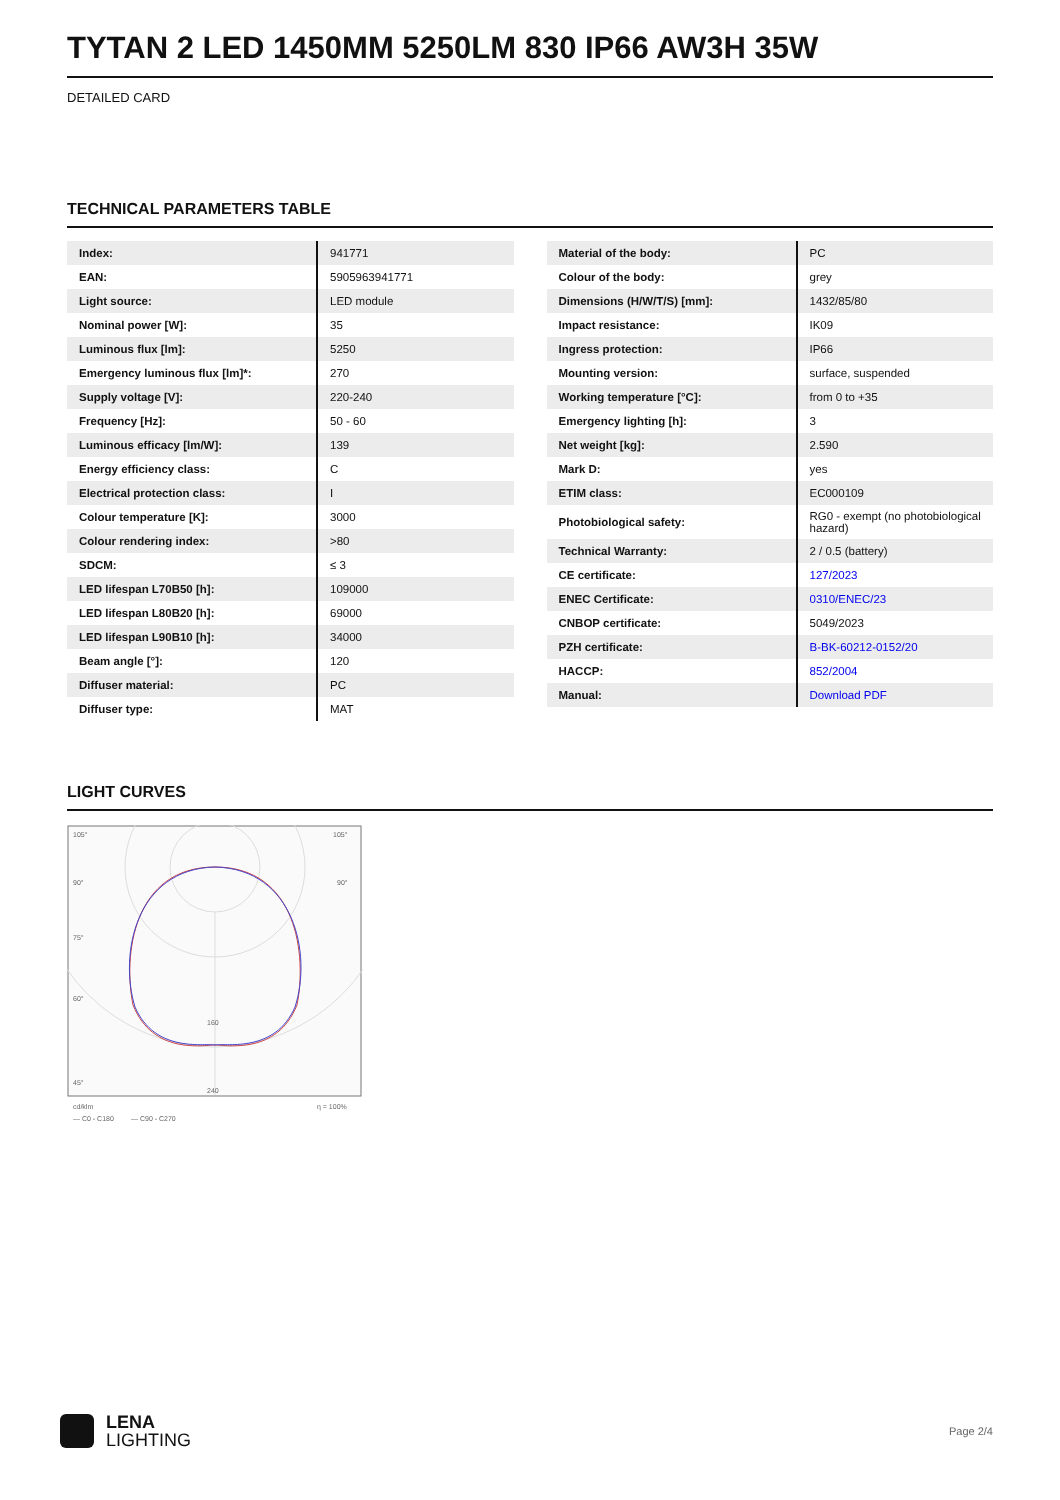TYTAN 2 LED 1450MM 5250LM 830 IP66 AW3H 35W
DETAILED CARD
TECHNICAL PARAMETERS TABLE
| Index: | 941771 |
| EAN: | 5905963941771 |
| Light source: | LED module |
| Nominal power [W]: | 35 |
| Luminous flux [lm]: | 5250 |
| Emergency luminous flux [lm]*: | 270 |
| Supply voltage [V]: | 220-240 |
| Frequency [Hz]: | 50 - 60 |
| Luminous efficacy [lm/W]: | 139 |
| Energy efficiency class: | C |
| Electrical protection class: | I |
| Colour temperature [K]: | 3000 |
| Colour rendering index: | >80 |
| SDCM: | ≤ 3 |
| LED lifespan L70B50 [h]: | 109000 |
| LED lifespan L80B20 [h]: | 69000 |
| LED lifespan L90B10 [h]: | 34000 |
| Beam angle [°]: | 120 |
| Diffuser material: | PC |
| Diffuser type: | MAT |
| Material of the body: | PC |
| Colour of the body: | grey |
| Dimensions (H/W/T/S) [mm]: | 1432/85/80 |
| Impact resistance: | IK09 |
| Ingress protection: | IP66 |
| Mounting version: | surface, suspended |
| Working temperature [°C]: | from 0 to +35 |
| Emergency lighting [h]: | 3 |
| Net weight [kg]: | 2.590 |
| Mark D: | yes |
| ETIM class: | EC000109 |
| Photobiological safety: | RG0 - exempt (no photobiological hazard) |
| Technical Warranty: | 2 / 0.5 (battery) |
| CE certificate: | 127/2023 |
| ENEC Certificate: | 0310/ENEC/23 |
| CNBOP certificate: | 5049/2023 |
| PZH certificate: | B-BK-60212-0152/20 |
| HACCP: | 852/2004 |
| Manual: | Download PDF |
LIGHT CURVES
105°
105°
90°
90°
75°
60°
45°
160
240
cd/klm
— C0 - C180
— C90 - C270
η = 100%
LENA
LIGHTING
Page 2/4